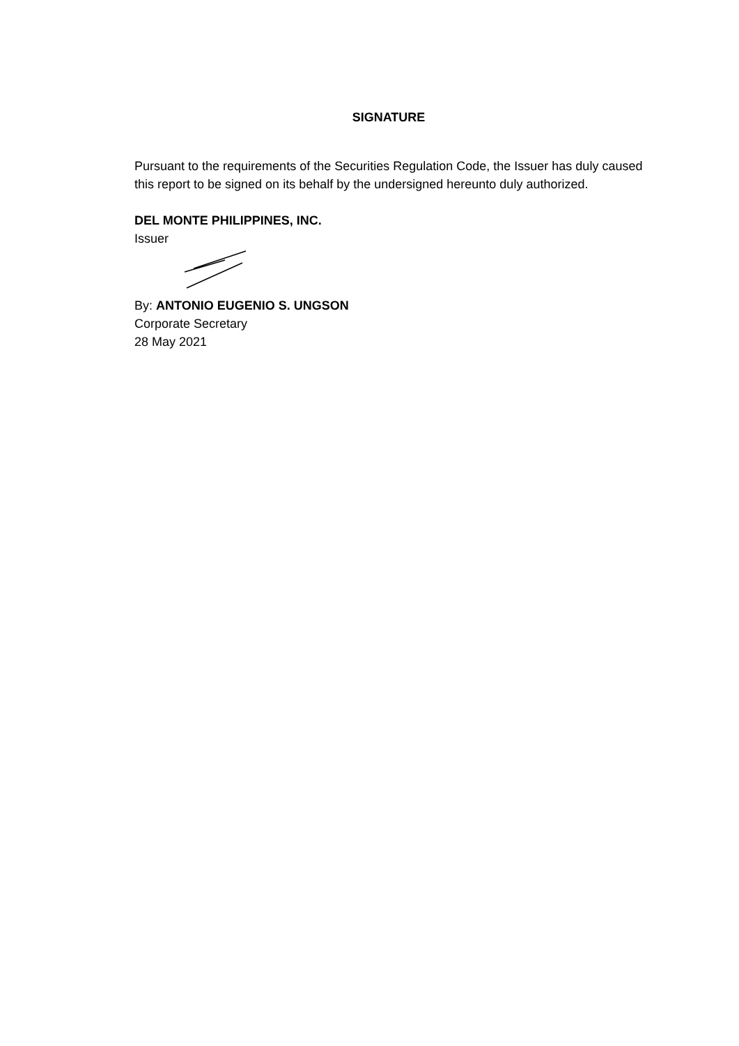SIGNATURE
Pursuant to the requirements of the Securities Regulation Code, the Issuer has duly caused this report to be signed on its behalf by the undersigned hereunto duly authorized.
DEL MONTE PHILIPPINES, INC.
Issuer
By: ANTONIO EUGENIO S. UNGSON
Corporate Secretary
28 May 2021